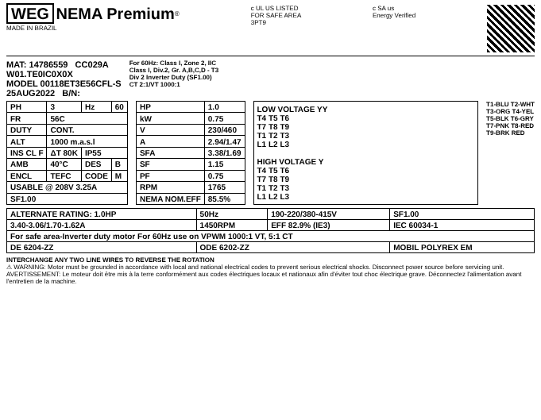WEG NEMA Premium<sup>®</sup>
MADE IN BRAZIL
c UL US LISTED
FOR SAFE AREA
3PT9
c SA us
Energy Verified
MAT: 14786559 CC029A
W01.TE0IC0X0X
MODEL 00118ET3E56CFL-S
25AUG2022 B/N:
For 60Hz: Class I, Zone 2, IIC
Class I, Div.2, Gr. A,B,C,D - T3
Div 2 Inverter Duty (SF1.00)
CT 2:1/VT 1000:1
| PH | 3 | Hz | 60 |
| FR | 56C | | |
| DUTY | CONT. | | |
| ALT | 1000 m.a.s.l | | |
| INS CL F | ΔT 80K | IP55 | |
| AMB | 40°C | DES | B |
| ENCL | TEFC | CODE | M |
| USABLE @ 208V 3.25A | | | |
| SF1.00 | | | |
| HP | 1.0 |
| kW | 0.75 |
| V | 230/460 |
| A | 2.94/1.47 |
| SFA | 3.38/1.69 |
| SF | 1.15 |
| PF | 0.75 |
| RPM | 1765 |
| NEMA NOM.EFF | 85.5% |
LOW VOLTAGE YY
T4 T5 T6
T7 T8 T9
T1 T2 T3
L1 L2 L3
HIGH VOLTAGE Y
T4 T5 T6
T7 T8 T9
T1 T2 T3
L1 L2 L3
T1-BLU T2-WHT
T3-ORG T4-YEL
T5-BLK T6-GRY
T7-PNK T8-RED
T9-BRK RED
| ALTERNATE RATING: 1.0HP | 50Hz | 190-220/380-415V | SF1.00 |
| 3.40-3.06/1.70-1.62A | 1450RPM | EFF 82.9% (IE3) | IEC 60034-1 |
| For safe area-Inverter duty motor For 60Hz use on VPWM 1000:1 VT, 5:1 CT | | | |
| DE 6204-ZZ | ODE 6202-ZZ | | MOBIL POLYREX EM |
INTERCHANGE ANY TWO LINE WIRES TO REVERSE THE ROTATION
⚠ WARNING: Motor must be grounded in accordance with local and national electrical codes to prevent serious electrical shocks. Disconnect power source before servicing unit.
AVERTISSEMENT: Le moteur doit être mis à la terre conformément aux codes électriques locaux et nationaux afin d'éviter tout choc électrique grave. Déconnectez l'alimentation avant l'entretien de la machine.